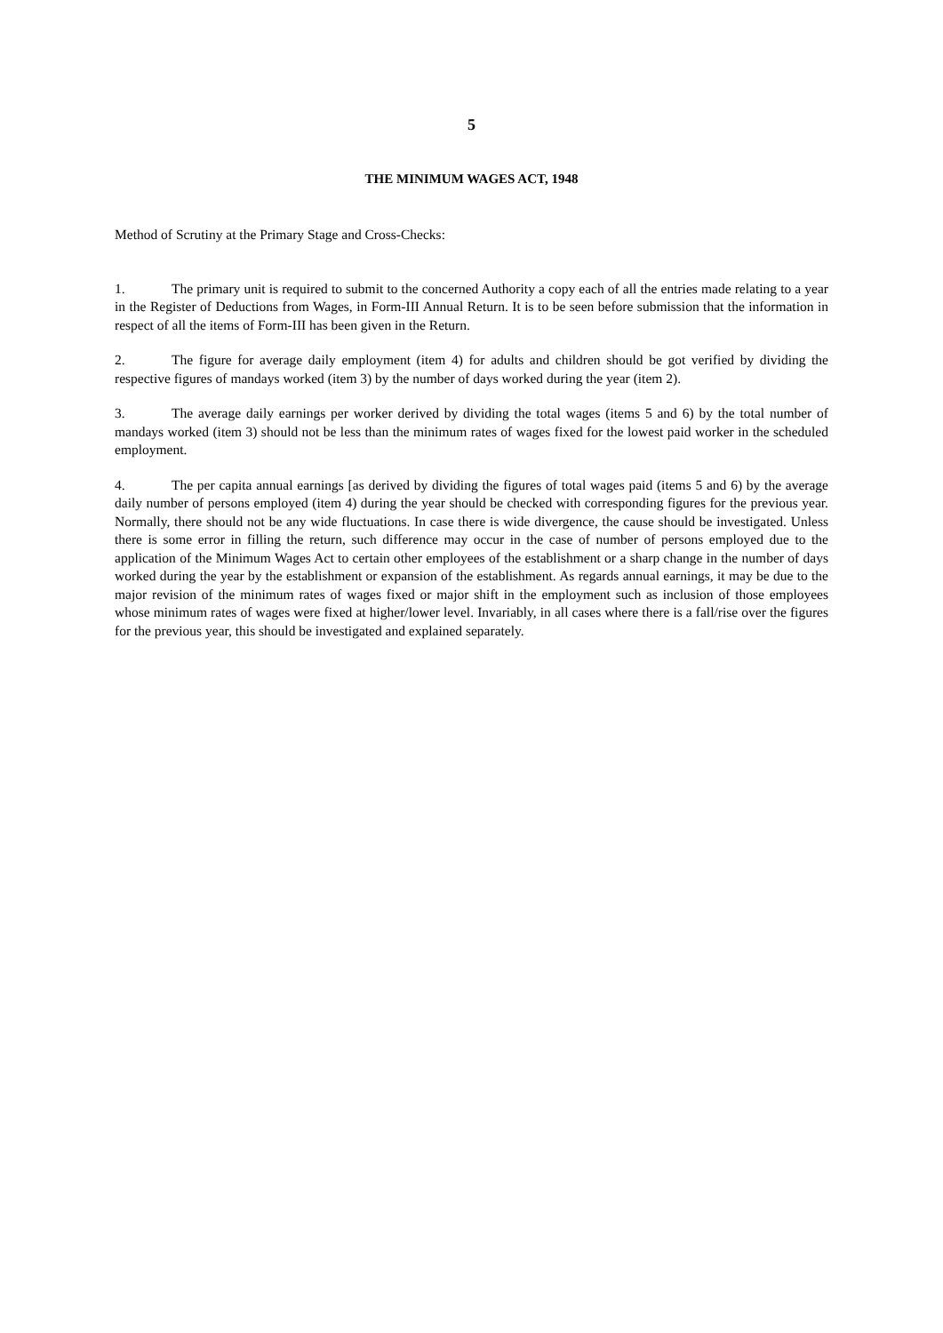5
THE MINIMUM WAGES ACT, 1948
Method of Scrutiny at the Primary Stage and Cross-Checks:
1. The primary unit is required to submit to the concerned Authority a copy each of all the entries made relating to a year in the Register of Deductions from Wages, in Form-III Annual Return. It is to be seen before submission that the information in respect of all the items of Form-III has been given in the Return.
2. The figure for average daily employment (item 4) for adults and children should be got verified by dividing the respective figures of mandays worked (item 3) by the number of days worked during the year (item 2).
3. The average daily earnings per worker derived by dividing the total wages (items 5 and 6) by the total number of mandays worked (item 3) should not be less than the minimum rates of wages fixed for the lowest paid worker in the scheduled employment.
4. The per capita annual earnings [as derived by dividing the figures of total wages paid (items 5 and 6) by the average daily number of persons employed (item 4) during the year should be checked with corresponding figures for the previous year. Normally, there should not be any wide fluctuations. In case there is wide divergence, the cause should be investigated. Unless there is some error in filling the return, such difference may occur in the case of number of persons employed due to the application of the Minimum Wages Act to certain other employees of the establishment or a sharp change in the number of days worked during the year by the establishment or expansion of the establishment. As regards annual earnings, it may be due to the major revision of the minimum rates of wages fixed or major shift in the employment such as inclusion of those employees whose minimum rates of wages were fixed at higher/lower level. Invariably, in all cases where there is a fall/rise over the figures for the previous year, this should be investigated and explained separately.